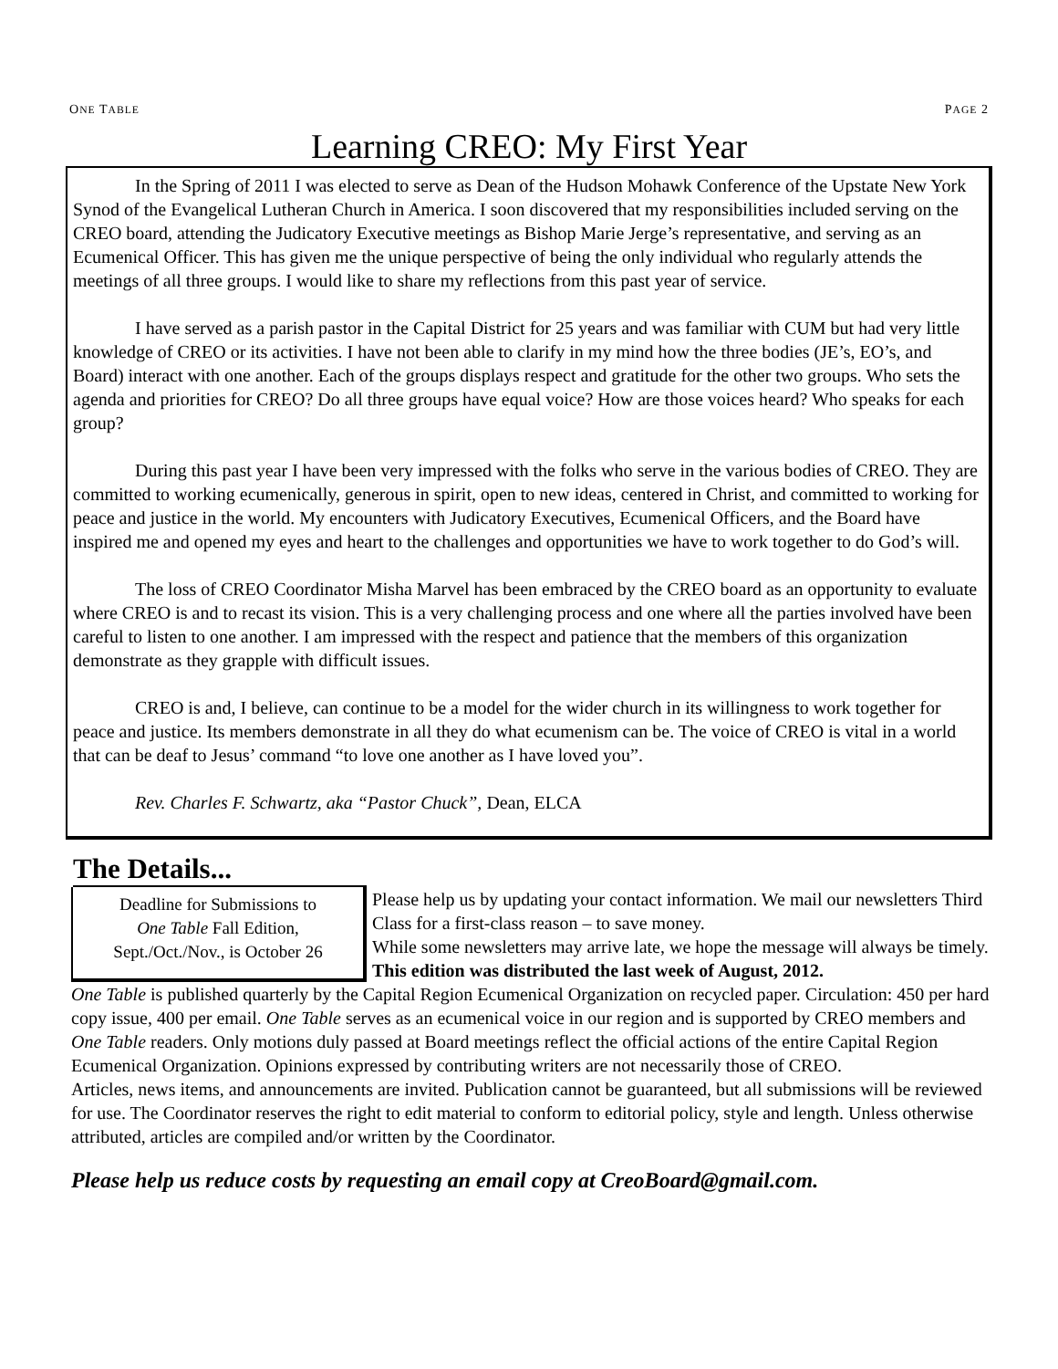ONE TABLE PAGE 2
Learning CREO: My First Year
In the Spring of 2011 I was elected to serve as Dean of the Hudson Mohawk Conference of the Upstate New York Synod of the Evangelical Lutheran Church in America. I soon discovered that my responsibilities included serving on the CREO board, attending the Judicatory Executive meetings as Bishop Marie Jerge’s representative, and serving as an Ecumenical Officer. This has given me the unique perspective of being the only individual who regularly attends the meetings of all three groups. I would like to share my reflections from this past year of service.
I have served as a parish pastor in the Capital District for 25 years and was familiar with CUM but had very little knowledge of CREO or its activities. I have not been able to clarify in my mind how the three bodies (JE’s, EO’s, and Board) interact with one another. Each of the groups displays respect and gratitude for the other two groups. Who sets the agenda and priorities for CREO? Do all three groups have equal voice? How are those voices heard? Who speaks for each group?
During this past year I have been very impressed with the folks who serve in the various bodies of CREO. They are committed to working ecumenically, generous in spirit, open to new ideas, centered in Christ, and committed to working for peace and justice in the world. My encounters with Judicatory Executives, Ecumenical Officers, and the Board have inspired me and opened my eyes and heart to the challenges and opportunities we have to work together to do God’s will.
The loss of CREO Coordinator Misha Marvel has been embraced by the CREO board as an opportunity to evaluate where CREO is and to recast its vision. This is a very challenging process and one where all the parties involved have been careful to listen to one another. I am impressed with the respect and patience that the members of this organization demonstrate as they grapple with difficult issues.
CREO is and, I believe, can continue to be a model for the wider church in its willingness to work together for peace and justice. Its members demonstrate in all they do what ecumenism can be. The voice of CREO is vital in a world that can be deaf to Jesus’ command “to love one another as I have loved you”.
Rev. Charles F. Schwartz, aka “Pastor Chuck”, Dean, ELCA
The Details...
Deadline for Submissions to
One Table Fall Edition,
Sept./Oct./Nov., is October 26
Please help us by updating your contact information. We mail our newsletters Third Class for a first-class reason – to save money.
While some newsletters may arrive late, we hope the message will always be timely. This edition was distributed the last week of August, 2012.
One Table is published quarterly by the Capital Region Ecumenical Organization on recycled paper. Circulation: 450 per hard copy issue, 400 per email. One Table serves as an ecumenical voice in our region and is supported by CREO members and One Table readers. Only motions duly passed at Board meetings reflect the official actions of the entire Capital Region Ecumenical Organization. Opinions expressed by contributing writers are not necessarily those of CREO.
Articles, news items, and announcements are invited. Publication cannot be guaranteed, but all submissions will be reviewed for use. The Coordinator reserves the right to edit material to conform to editorial policy, style and length. Unless otherwise attributed, articles are compiled and/or written by the Coordinator.
Please help us reduce costs by requesting an email copy at CreoBoard@gmail.com.